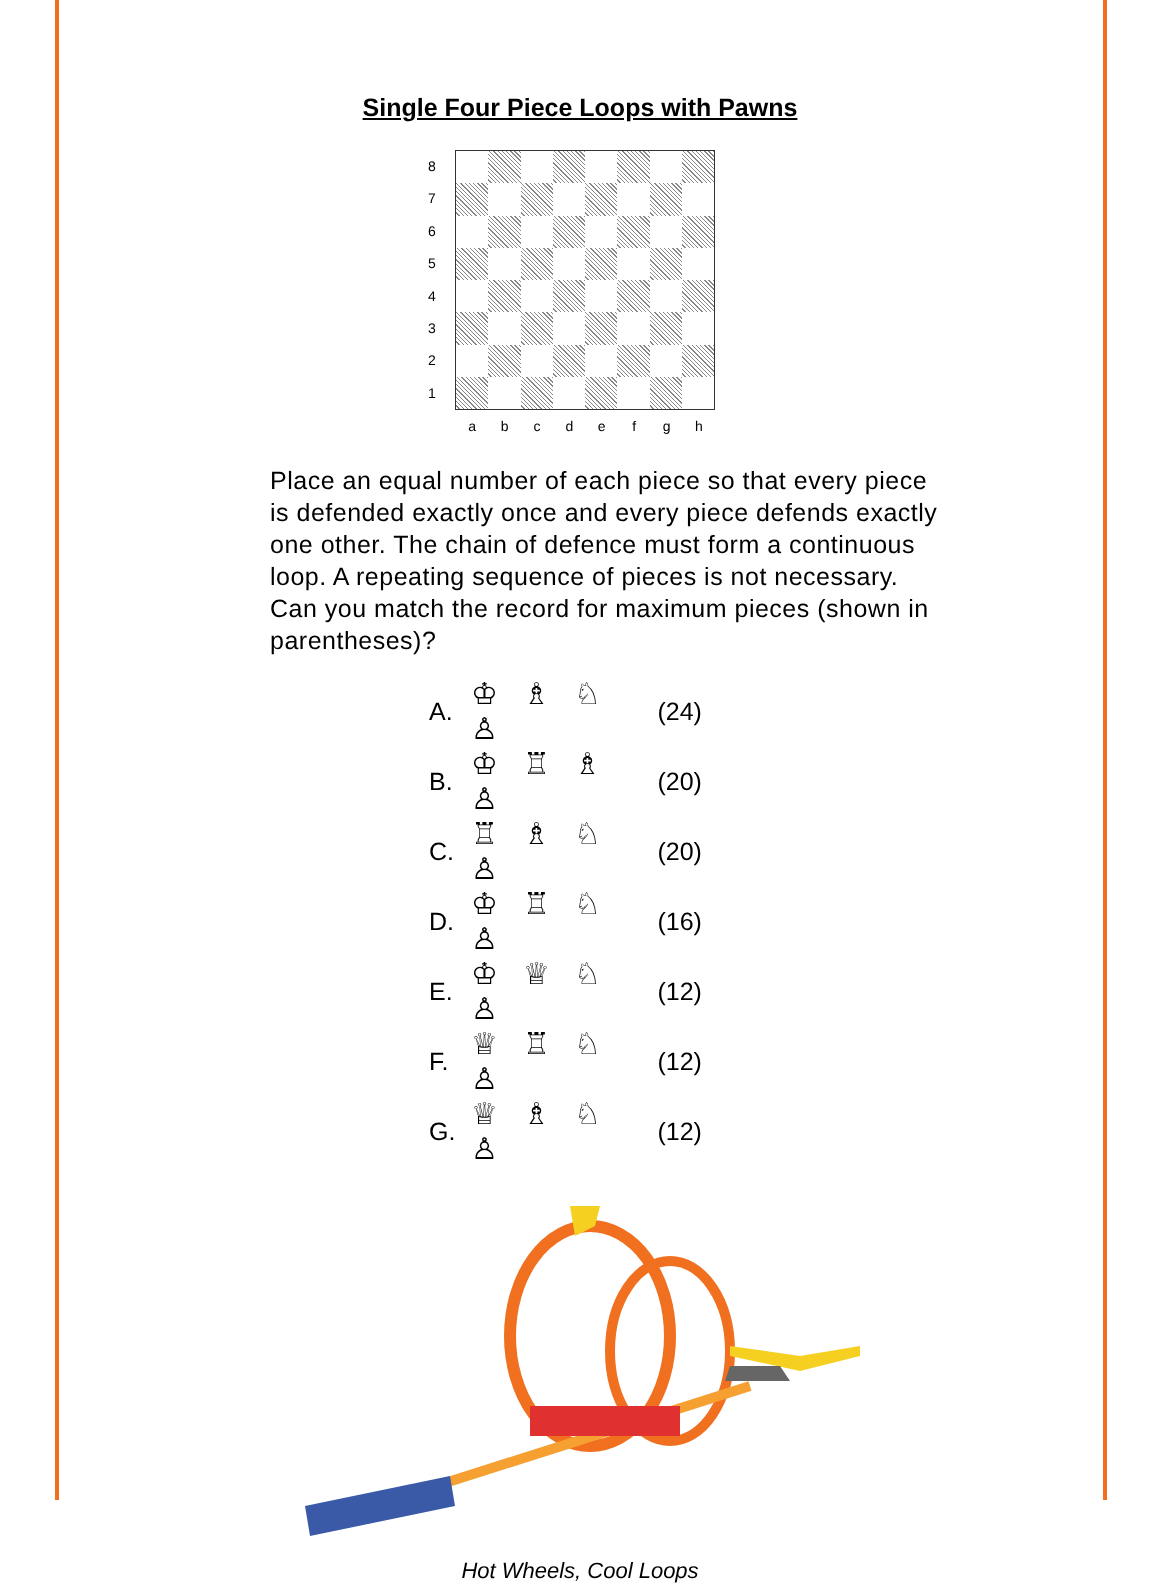Single Four Piece Loops with Pawns
87654321
abcdefgh
Place an equal number of each piece so that every piece is defended exactly once and every piece defends exactly one other. The chain of defence must form a continuous loop. A repeating sequence of pieces is not necessary. Can you match the record for maximum pieces (shown in parentheses)?
| A. | ♔ ♗ ♘ ♙ | (24) |
| B. | ♔ ♖ ♗ ♙ | (20) |
| C. | ♖ ♗ ♘ ♙ | (20) |
| D. | ♔ ♖ ♘ ♙ | (16) |
| E. | ♔ ♕ ♘ ♙ | (12) |
| F. | ♕ ♖ ♘ ♙ | (12) |
| G. | ♕ ♗ ♘ ♙ | (12) |
Hot Wheels, Cool Loops